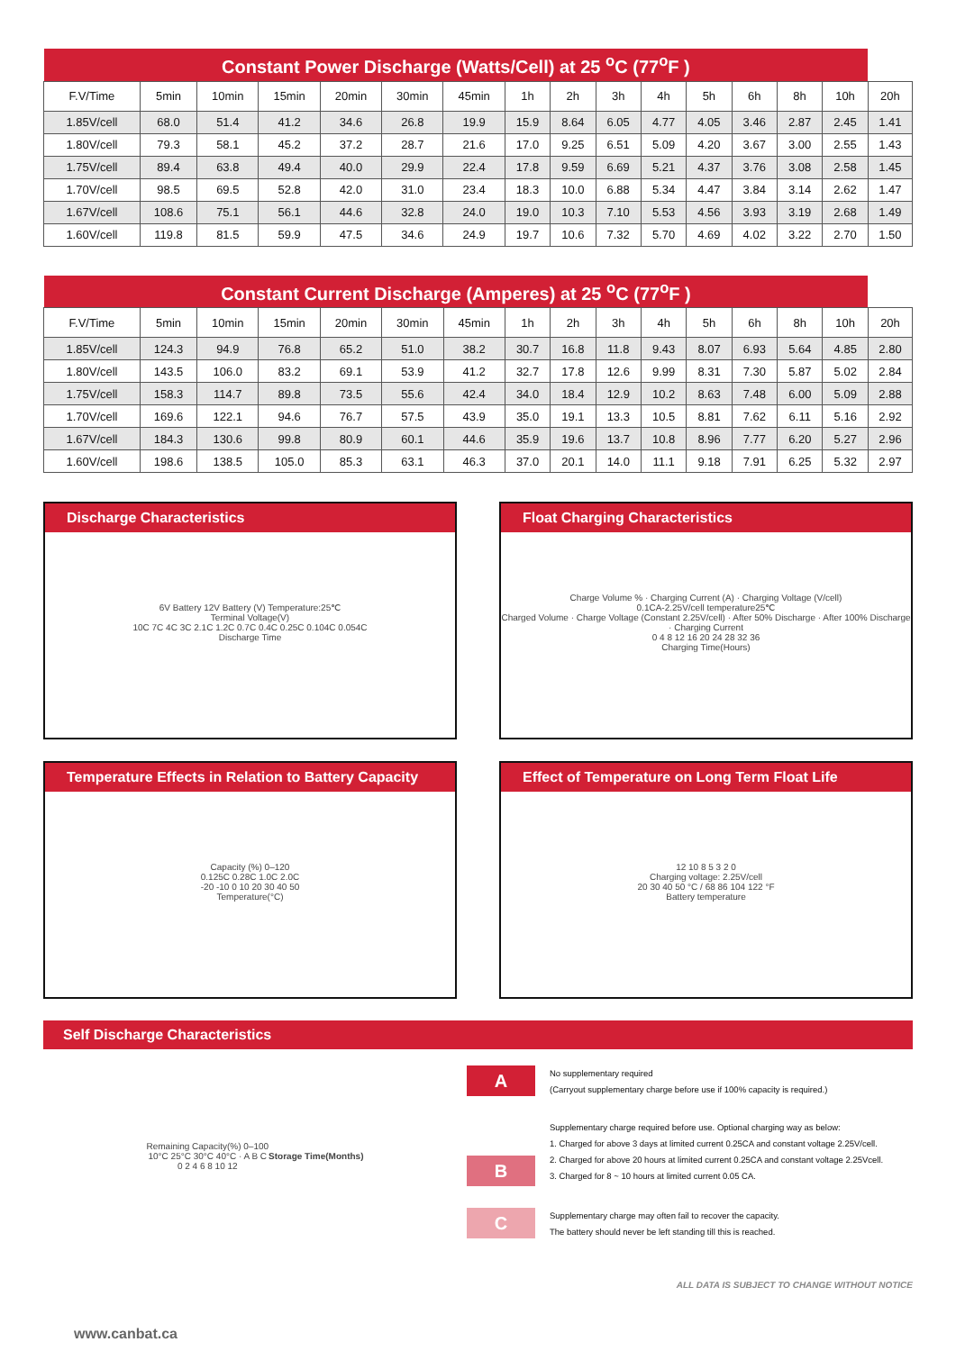| Constant Power Discharge (Watts/Cell) at 25 <sup>o</sup>C (77<sup>o</sup>F ) | | | | | | | | | | | | | | | |
| --- | --- | --- | --- | --- | --- | --- | --- | --- | --- | --- | --- | --- | --- | --- | --- |
| F.V/Time | 5min | 10min | 15min | 20min | 30min | 45min | 1h | 2h | 3h | 4h | 5h | 6h | 8h | 10h | 20h |
| 1.85V/cell | 68.0 | 51.4 | 41.2 | 34.6 | 26.8 | 19.9 | 15.9 | 8.64 | 6.05 | 4.77 | 4.05 | 3.46 | 2.87 | 2.45 | 1.41 |
| 1.80V/cell | 79.3 | 58.1 | 45.2 | 37.2 | 28.7 | 21.6 | 17.0 | 9.25 | 6.51 | 5.09 | 4.20 | 3.67 | 3.00 | 2.55 | 1.43 |
| 1.75V/cell | 89.4 | 63.8 | 49.4 | 40.0 | 29.9 | 22.4 | 17.8 | 9.59 | 6.69 | 5.21 | 4.37 | 3.76 | 3.08 | 2.58 | 1.45 |
| 1.70V/cell | 98.5 | 69.5 | 52.8 | 42.0 | 31.0 | 23.4 | 18.3 | 10.0 | 6.88 | 5.34 | 4.47 | 3.84 | 3.14 | 2.62 | 1.47 |
| 1.67V/cell | 108.6 | 75.1 | 56.1 | 44.6 | 32.8 | 24.0 | 19.0 | 10.3 | 7.10 | 5.53 | 4.56 | 3.93 | 3.19 | 2.68 | 1.49 |
| 1.60V/cell | 119.8 | 81.5 | 59.9 | 47.5 | 34.6 | 24.9 | 19.7 | 10.6 | 7.32 | 5.70 | 4.69 | 4.02 | 3.22 | 2.70 | 1.50 |
| Constant Current Discharge (Amperes) at 25 <sup>o</sup>C (77<sup>o</sup>F ) | | | | | | | | | | | | | | | |
| --- | --- | --- | --- | --- | --- | --- | --- | --- | --- | --- | --- | --- | --- | --- | --- |
| F.V/Time | 5min | 10min | 15min | 20min | 30min | 45min | 1h | 2h | 3h | 4h | 5h | 6h | 8h | 10h | 20h |
| 1.85V/cell | 124.3 | 94.9 | 76.8 | 65.2 | 51.0 | 38.2 | 30.7 | 16.8 | 11.8 | 9.43 | 8.07 | 6.93 | 5.64 | 4.85 | 2.80 |
| 1.80V/cell | 143.5 | 106.0 | 83.2 | 69.1 | 53.9 | 41.2 | 32.7 | 17.8 | 12.6 | 9.99 | 8.31 | 7.30 | 5.87 | 5.02 | 2.84 |
| 1.75V/cell | 158.3 | 114.7 | 89.8 | 73.5 | 55.6 | 42.4 | 34.0 | 18.4 | 12.9 | 10.2 | 8.63 | 7.48 | 6.00 | 5.09 | 2.88 |
| 1.70V/cell | 169.6 | 122.1 | 94.6 | 76.7 | 57.5 | 43.9 | 35.0 | 19.1 | 13.3 | 10.5 | 8.81 | 7.62 | 6.11 | 5.16 | 2.92 |
| 1.67V/cell | 184.3 | 130.6 | 99.8 | 80.9 | 60.1 | 44.6 | 35.9 | 19.6 | 13.7 | 10.8 | 8.96 | 7.77 | 6.20 | 5.27 | 2.96 |
| 1.60V/cell | 198.6 | 138.5 | 105.0 | 85.3 | 63.1 | 46.3 | 37.0 | 20.1 | 14.0 | 11.1 | 9.18 | 7.91 | 6.25 | 5.32 | 2.97 |
Discharge Characteristics
6V Battery 12V Battery (V) Temperature:25℃
Terminal Voltage(V)
10C 7C 4C 3C 2.1C 1.2C 0.7C 0.4C 0.25C 0.104C 0.054C
Discharge Time
Float Charging Characteristics
Charge Volume % · Charging Current (A) · Charging Voltage (V/cell)
0.1CA-2.25V/cell temperature25℃
Charged Volume · Charge Voltage (Constant 2.25V/cell) · After 50% Discharge · After 100% Discharge · Charging Current
0 4 8 12 16 20 24 28 32 36
Charging Time(Hours)
Temperature Effects in Relation to Battery Capacity
Capacity (%) 0–120
0.125C 0.28C 1.0C 2.0C
-20 -10 0 10 20 30 40 50
Temperature(°C)
Effect of Temperature on Long Term Float Life
12 10 8 5 3 2 0
Charging voltage: 2.25V/cell
20 30 40 50 °C / 68 86 104 122 °F
Battery temperature
Self Discharge Characteristics
Remaining Capacity(%) 0–100
10°C 25°C 30°C 40°C · A B C
0 2 4 6 8 10 12
Storage Time(Months)
A
No supplementary required
(Carryout supplementary charge before use if 100% capacity is required.)
B
Supplementary charge required before use. Optional charging way as below:
1. Charged for above 3 days at limited current 0.25CA and constant voltage 2.25V/cell.
2. Charged for above 20 hours at limited current 0.25CA and constant voltage 2.25Vcell.
3. Charged for 8 ~ 10 hours at limited current 0.05 CA.
C
Supplementary charge may often fail to recover the capacity.
The battery should never be left standing till this is reached.
ALL DATA IS SUBJECT TO CHANGE WITHOUT NOTICE
www.canbat.ca